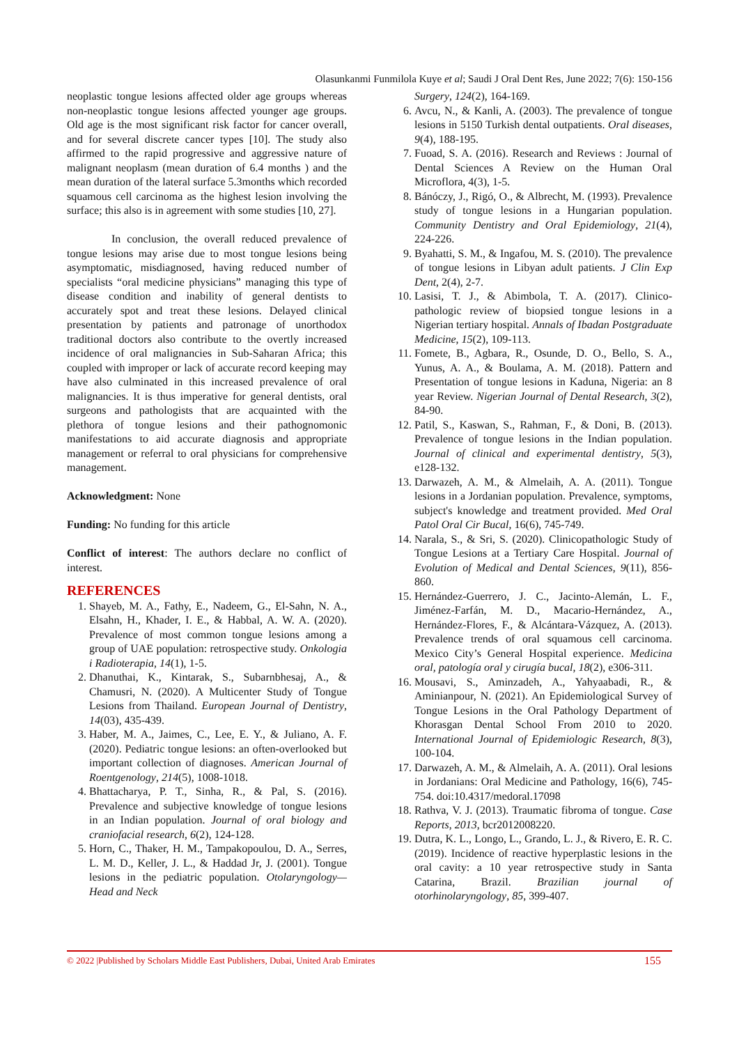Olasunkanmi Funmilola Kuye et al; Saudi J Oral Dent Res, June 2022; 7(6): 150-156
neoplastic tongue lesions affected older age groups whereas non-neoplastic tongue lesions affected younger age groups. Old age is the most significant risk factor for cancer overall, and for several discrete cancer types [10]. The study also affirmed to the rapid progressive and aggressive nature of malignant neoplasm (mean duration of 6.4 months ) and the mean duration of the lateral surface 5.3months which recorded squamous cell carcinoma as the highest lesion involving the surface; this also is in agreement with some studies [10, 27].
In conclusion, the overall reduced prevalence of tongue lesions may arise due to most tongue lesions being asymptomatic, misdiagnosed, having reduced number of specialists “oral medicine physicians” managing this type of disease condition and inability of general dentists to accurately spot and treat these lesions. Delayed clinical presentation by patients and patronage of unorthodox traditional doctors also contribute to the overtly increased incidence of oral malignancies in Sub-Saharan Africa; this coupled with improper or lack of accurate record keeping may have also culminated in this increased prevalence of oral malignancies. It is thus imperative for general dentists, oral surgeons and pathologists that are acquainted with the plethora of tongue lesions and their pathognomonic manifestations to aid accurate diagnosis and appropriate management or referral to oral physicians for comprehensive management.
Acknowledgment: None
Funding: No funding for this article
Conflict of interest: The authors declare no conflict of interest.
REFERENCES
1. Shayeb, M. A., Fathy, E., Nadeem, G., El-Sahn, N. A., Elsahn, H., Khader, I. E., & Habbal, A. W. A. (2020). Prevalence of most common tongue lesions among a group of UAE population: retrospective study. Onkologia i Radioterapia, 14(1), 1-5.
2. Dhanuthai, K., Kintarak, S., Subarnbhesaj, A., & Chamusri, N. (2020). A Multicenter Study of Tongue Lesions from Thailand. European Journal of Dentistry, 14(03), 435-439.
3. Haber, M. A., Jaimes, C., Lee, E. Y., & Juliano, A. F. (2020). Pediatric tongue lesions: an often-overlooked but important collection of diagnoses. American Journal of Roentgenology, 214(5), 1008-1018.
4. Bhattacharya, P. T., Sinha, R., & Pal, S. (2016). Prevalence and subjective knowledge of tongue lesions in an Indian population. Journal of oral biology and craniofacial research, 6(2), 124-128.
5. Horn, C., Thaker, H. M., Tampakopoulou, D. A., Serres, L. M. D., Keller, J. L., & Haddad Jr, J. (2001). Tongue lesions in the pediatric population. Otolaryngology—Head and Neck
Surgery, 124(2), 164-169.
6. Avcu, N., & Kanli, A. (2003). The prevalence of tongue lesions in 5150 Turkish dental outpatients. Oral diseases, 9(4), 188-195.
7. Fuoad, S. A. (2016). Research and Reviews : Journal of Dental Sciences A Review on the Human Oral Microflora, 4(3), 1-5.
8. Bánóczy, J., Rigó, O., & Albrecht, M. (1993). Prevalence study of tongue lesions in a Hungarian population. Community Dentistry and Oral Epidemiology, 21(4), 224-226.
9. Byahatti, S. M., & Ingafou, M. S. (2010). The prevalence of tongue lesions in Libyan adult patients. J Clin Exp Dent, 2(4), 2-7.
10. Lasisi, T. J., & Abimbola, T. A. (2017). Clinico-pathologic review of biopsied tongue lesions in a Nigerian tertiary hospital. Annals of Ibadan Postgraduate Medicine, 15(2), 109-113.
11. Fomete, B., Agbara, R., Osunde, D. O., Bello, S. A., Yunus, A. A., & Boulama, A. M. (2018). Pattern and Presentation of tongue lesions in Kaduna, Nigeria: an 8 year Review. Nigerian Journal of Dental Research, 3(2), 84-90.
12. Patil, S., Kaswan, S., Rahman, F., & Doni, B. (2013). Prevalence of tongue lesions in the Indian population. Journal of clinical and experimental dentistry, 5(3), e128-132.
13. Darwazeh, A. M., & Almelaih, A. A. (2011). Tongue lesions in a Jordanian population. Prevalence, symptoms, subject's knowledge and treatment provided. Med Oral Patol Oral Cir Bucal, 16(6), 745-749.
14. Narala, S., & Sri, S. (2020). Clinicopathologic Study of Tongue Lesions at a Tertiary Care Hospital. Journal of Evolution of Medical and Dental Sciences, 9(11), 856-860.
15. Hernández-Guerrero, J. C., Jacinto-Alemán, L. F., Jiménez-Farfán, M. D., Macario-Hernández, A., Hernández-Flores, F., & Alcántara-Vázquez, A. (2013). Prevalence trends of oral squamous cell carcinoma. Mexico City’s General Hospital experience. Medicina oral, patología oral y cirugía bucal, 18(2), e306-311.
16. Mousavi, S., Aminzadeh, A., Yahyaabadi, R., & Aminianpour, N. (2021). An Epidemiological Survey of Tongue Lesions in the Oral Pathology Department of Khorasgan Dental School From 2010 to 2020. International Journal of Epidemiologic Research, 8(3), 100-104.
17. Darwazeh, A. M., & Almelaih, A. A. (2011). Oral lesions in Jordanians: Oral Medicine and Pathology, 16(6), 745-754. doi:10.4317/medoral.17098
18. Rathva, V. J. (2013). Traumatic fibroma of tongue. Case Reports, 2013, bcr2012008220.
19. Dutra, K. L., Longo, L., Grando, L. J., & Rivero, E. R. C. (2019). Incidence of reactive hyperplastic lesions in the oral cavity: a 10 year retrospective study in Santa Catarina, Brazil. Brazilian journal of otorhinolaryngology, 85, 399-407.
© 2022 |Published by Scholars Middle East Publishers, Dubai, United Arab Emirates 155